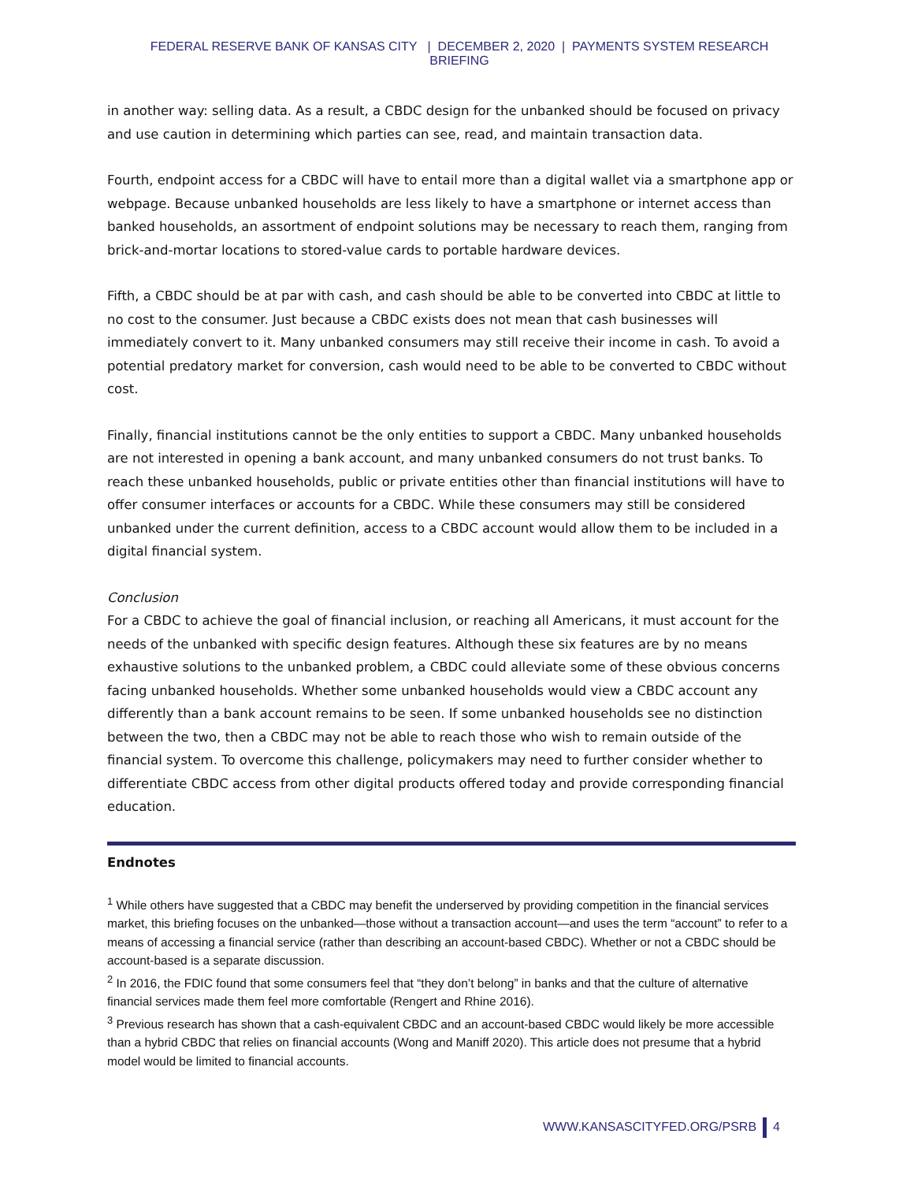FEDERAL RESERVE BANK OF KANSAS CITY | DECEMBER 2, 2020 | PAYMENTS SYSTEM RESEARCH BRIEFING
in another way: selling data. As a result, a CBDC design for the unbanked should be focused on privacy and use caution in determining which parties can see, read, and maintain transaction data.
Fourth, endpoint access for a CBDC will have to entail more than a digital wallet via a smartphone app or webpage. Because unbanked households are less likely to have a smartphone or internet access than banked households, an assortment of endpoint solutions may be necessary to reach them, ranging from brick-and-mortar locations to stored-value cards to portable hardware devices.
Fifth, a CBDC should be at par with cash, and cash should be able to be converted into CBDC at little to no cost to the consumer. Just because a CBDC exists does not mean that cash businesses will immediately convert to it. Many unbanked consumers may still receive their income in cash. To avoid a potential predatory market for conversion, cash would need to be able to be converted to CBDC without cost.
Finally, financial institutions cannot be the only entities to support a CBDC. Many unbanked households are not interested in opening a bank account, and many unbanked consumers do not trust banks. To reach these unbanked households, public or private entities other than financial institutions will have to offer consumer interfaces or accounts for a CBDC. While these consumers may still be considered unbanked under the current definition, access to a CBDC account would allow them to be included in a digital financial system.
Conclusion
For a CBDC to achieve the goal of financial inclusion, or reaching all Americans, it must account for the needs of the unbanked with specific design features. Although these six features are by no means exhaustive solutions to the unbanked problem, a CBDC could alleviate some of these obvious concerns facing unbanked households. Whether some unbanked households would view a CBDC account any differently than a bank account remains to be seen. If some unbanked households see no distinction between the two, then a CBDC may not be able to reach those who wish to remain outside of the financial system. To overcome this challenge, policymakers may need to further consider whether to differentiate CBDC access from other digital products offered today and provide corresponding financial education.
Endnotes
<sup>1</sup> While others have suggested that a CBDC may benefit the underserved by providing competition in the financial services market, this briefing focuses on the unbanked—those without a transaction account—and uses the term “account” to refer to a means of accessing a financial service (rather than describing an account-based CBDC). Whether or not a CBDC should be account-based is a separate discussion.
<sup>2</sup> In 2016, the FDIC found that some consumers feel that “they don’t belong” in banks and that the culture of alternative financial services made them feel more comfortable (Rengert and Rhine 2016).
<sup>3</sup> Previous research has shown that a cash-equivalent CBDC and an account-based CBDC would likely be more accessible than a hybrid CBDC that relies on financial accounts (Wong and Maniff 2020). This article does not presume that a hybrid model would be limited to financial accounts.
WWW.KANSASCITYFED.ORG/PSRB 4